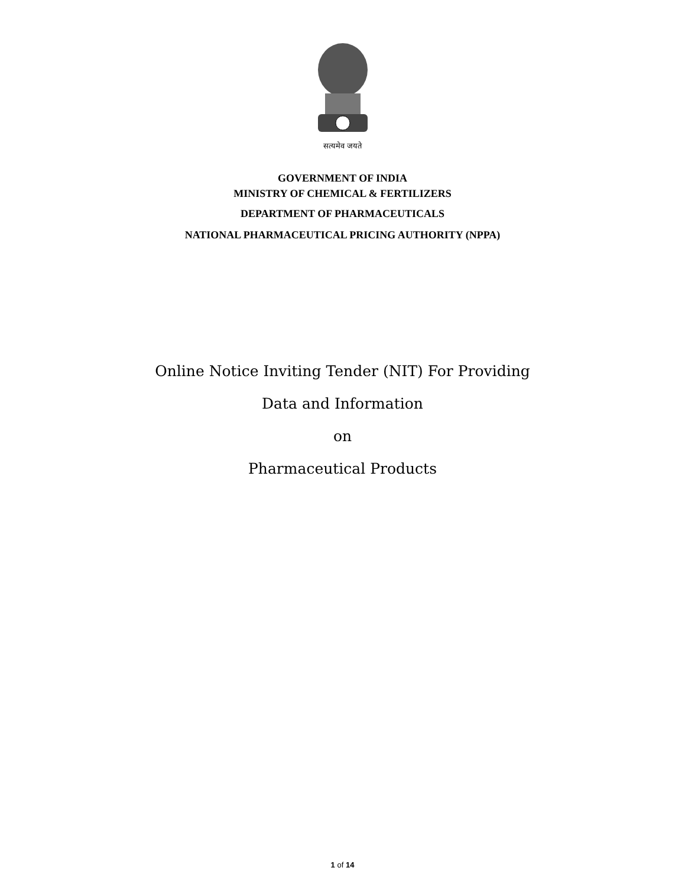सत्यमेव जयते
GOVERNMENT OF INDIA
MINISTRY OF CHEMICAL & FERTILIZERS
DEPARTMENT OF PHARMACEUTICALS
NATIONAL PHARMACEUTICAL PRICING AUTHORITY (NPPA)
Online Notice Inviting Tender (NIT) For Providing
Data and Information
on
Pharmaceutical Products
1 of 14